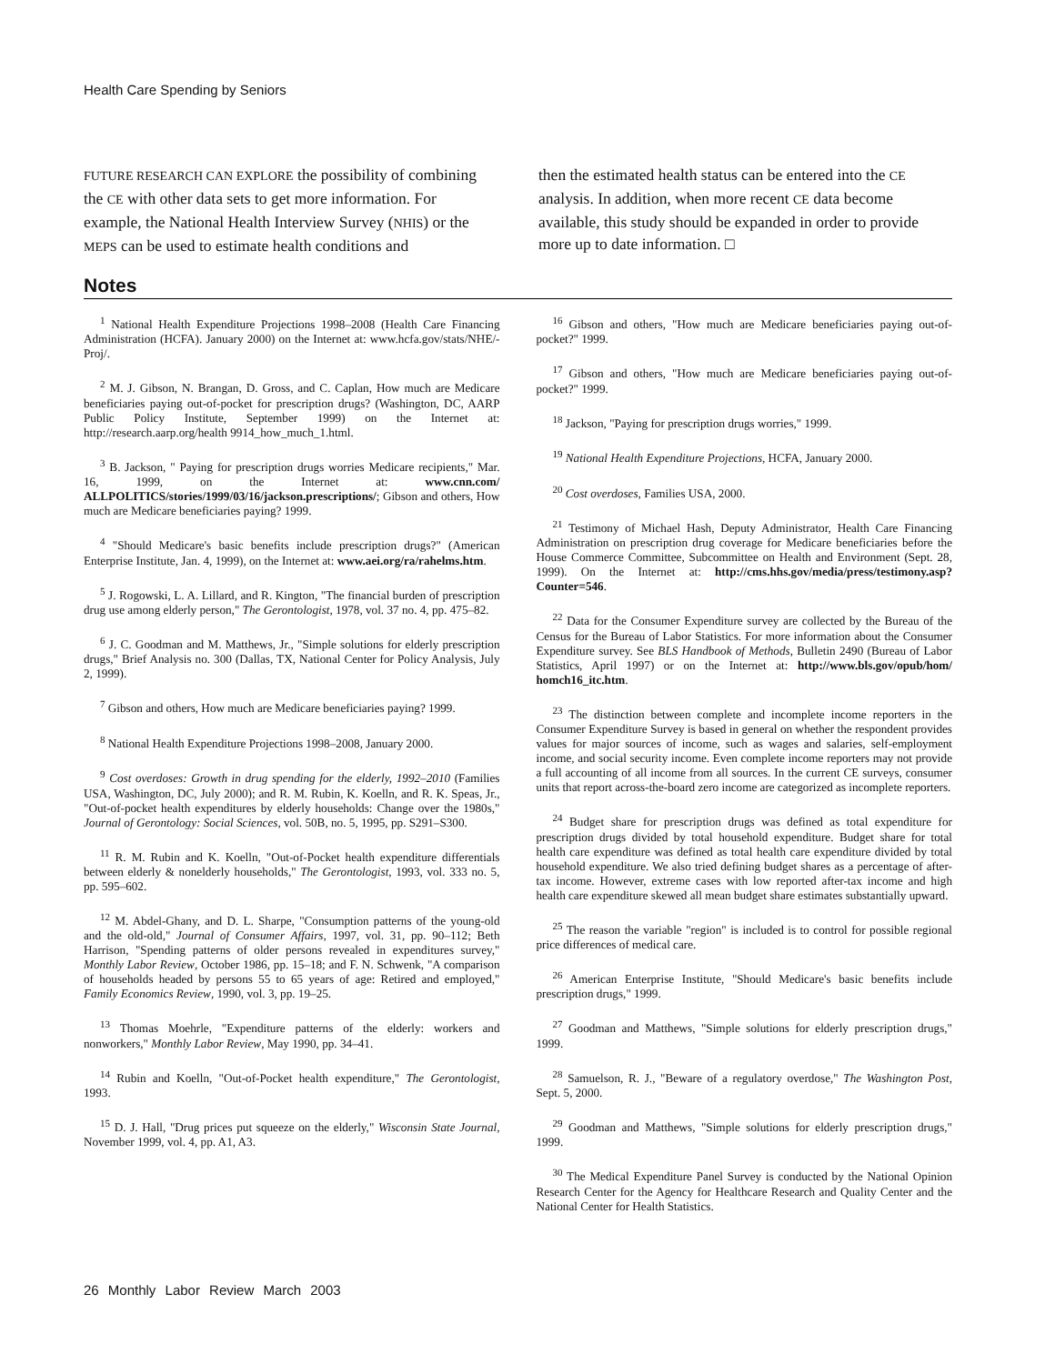Health Care Spending by Seniors
FUTURE RESEARCH CAN EXPLORE the possibility of combining the CE with other data sets to get more information. For example, the National Health Interview Survey (NHIS) or the MEPS can be used to estimate health conditions and
then the estimated health status can be entered into the CE analysis. In addition, when more recent CE data become available, this study should be expanded in order to provide more up to date information. □
Notes
<sup>1</sup> National Health Expenditure Projections 1998–2008 (Health Care Financing Administration (HCFA). January 2000) on the Internet at: www.hcfa.gov/stats/NHE/-Proj/.
<sup>2</sup> M. J. Gibson, N. Brangan, D. Gross, and C. Caplan, How much are Medicare beneficiaries paying out-of-pocket for prescription drugs? (Washington, DC, AARP Public Policy Institute, September 1999) on the Internet at: http://research.aarp.org/health 9914_how_much_1.html.
<sup>3</sup> B. Jackson, " Paying for prescription drugs worries Medicare recipients," Mar. 16, 1999, on the Internet at: www.cnn.com/ ALLPOLITICS/stories/1999/03/16/jackson.prescriptions/; Gibson and others, How much are Medicare beneficiaries paying? 1999.
<sup>4</sup> "Should Medicare's basic benefits include prescription drugs?" (American Enterprise Institute, Jan. 4, 1999), on the Internet at: www.aei.org/ra/rahelms.htm.
<sup>5</sup> J. Rogowski, L. A. Lillard, and R. Kington, "The financial burden of prescription drug use among elderly person," The Gerontologist, 1978, vol. 37 no. 4, pp. 475–82.
<sup>6</sup> J. C. Goodman and M. Matthews, Jr., "Simple solutions for elderly prescription drugs," Brief Analysis no. 300 (Dallas, TX, National Center for Policy Analysis, July 2, 1999).
<sup>7</sup> Gibson and others, How much are Medicare beneficiaries paying? 1999.
<sup>8</sup> National Health Expenditure Projections 1998–2008, January 2000.
<sup>9</sup> Cost overdoses: Growth in drug spending for the elderly, 1992–2010 (Families USA, Washington, DC, July 2000); and R. M. Rubin, K. Koelln, and R. K. Speas, Jr., "Out-of-pocket health expenditures by elderly households: Change over the 1980s," Journal of Gerontology: Social Sciences, vol. 50B, no. 5, 1995, pp. S291–S300.
<sup>11</sup> R. M. Rubin and K. Koelln, "Out-of-Pocket health expenditure differentials between elderly & nonelderly households," The Gerontologist, 1993, vol. 333 no. 5, pp. 595–602.
<sup>12</sup> M. Abdel-Ghany, and D. L. Sharpe, "Consumption patterns of the young-old and the old-old," Journal of Consumer Affairs, 1997, vol. 31, pp. 90–112; Beth Harrison, "Spending patterns of older persons revealed in expenditures survey," Monthly Labor Review, October 1986, pp. 15–18; and F. N. Schwenk, "A comparison of households headed by persons 55 to 65 years of age: Retired and employed," Family Economics Review, 1990, vol. 3, pp. 19–25.
<sup>13</sup> Thomas Moehrle, "Expenditure patterns of the elderly: workers and nonworkers," Monthly Labor Review, May 1990, pp. 34–41.
<sup>14</sup> Rubin and Koelln, "Out-of-Pocket health expenditure," The Gerontologist, 1993.
<sup>15</sup> D. J. Hall, "Drug prices put squeeze on the elderly," Wisconsin State Journal, November 1999, vol. 4, pp. A1, A3.
<sup>16</sup> Gibson and others, "How much are Medicare beneficiaries paying out-of-pocket?" 1999.
<sup>17</sup> Gibson and others, "How much are Medicare beneficiaries paying out-of-pocket?" 1999.
<sup>18</sup> Jackson, "Paying for prescription drugs worries," 1999.
<sup>19</sup> National Health Expenditure Projections, HCFA, January 2000.
<sup>20</sup> Cost overdoses, Families USA, 2000.
<sup>21</sup> Testimony of Michael Hash, Deputy Administrator, Health Care Financing Administration on prescription drug coverage for Medicare beneficiaries before the House Commerce Committee, Subcommittee on Health and Environment (Sept. 28, 1999). On the Internet at: http://cms.hhs.gov/media/press/testimony.asp?Counter=546.
<sup>22</sup> Data for the Consumer Expenditure survey are collected by the Bureau of the Census for the Bureau of Labor Statistics. For more information about the Consumer Expenditure survey. See BLS Handbook of Methods, Bulletin 2490 (Bureau of Labor Statistics, April 1997) or on the Internet at: http://www.bls.gov/opub/hom/ homch16_itc.htm.
<sup>23</sup> The distinction between complete and incomplete income reporters in the Consumer Expenditure Survey is based in general on whether the respondent provides values for major sources of income, such as wages and salaries, self-employment income, and social security income. Even complete income reporters may not provide a full accounting of all income from all sources. In the current CE surveys, consumer units that report across-the-board zero income are categorized as incomplete reporters.
<sup>24</sup> Budget share for prescription drugs was defined as total expenditure for prescription drugs divided by total household expenditure. Budget share for total health care expenditure was defined as total health care expenditure divided by total household expenditure. We also tried defining budget shares as a percentage of after-tax income. However, extreme cases with low reported after-tax income and high health care expenditure skewed all mean budget share estimates substantially upward.
<sup>25</sup> The reason the variable "region" is included is to control for possible regional price differences of medical care.
<sup>26</sup> American Enterprise Institute, "Should Medicare's basic benefits include prescription drugs," 1999.
<sup>27</sup> Goodman and Matthews, "Simple solutions for elderly prescription drugs," 1999.
<sup>28</sup> Samuelson, R. J., "Beware of a regulatory overdose," The Washington Post, Sept. 5, 2000.
<sup>29</sup> Goodman and Matthews, "Simple solutions for elderly prescription drugs," 1999.
<sup>30</sup> The Medical Expenditure Panel Survey is conducted by the National Opinion Research Center for the Agency for Healthcare Research and Quality Center and the National Center for Health Statistics.
26 Monthly Labor Review March 2003